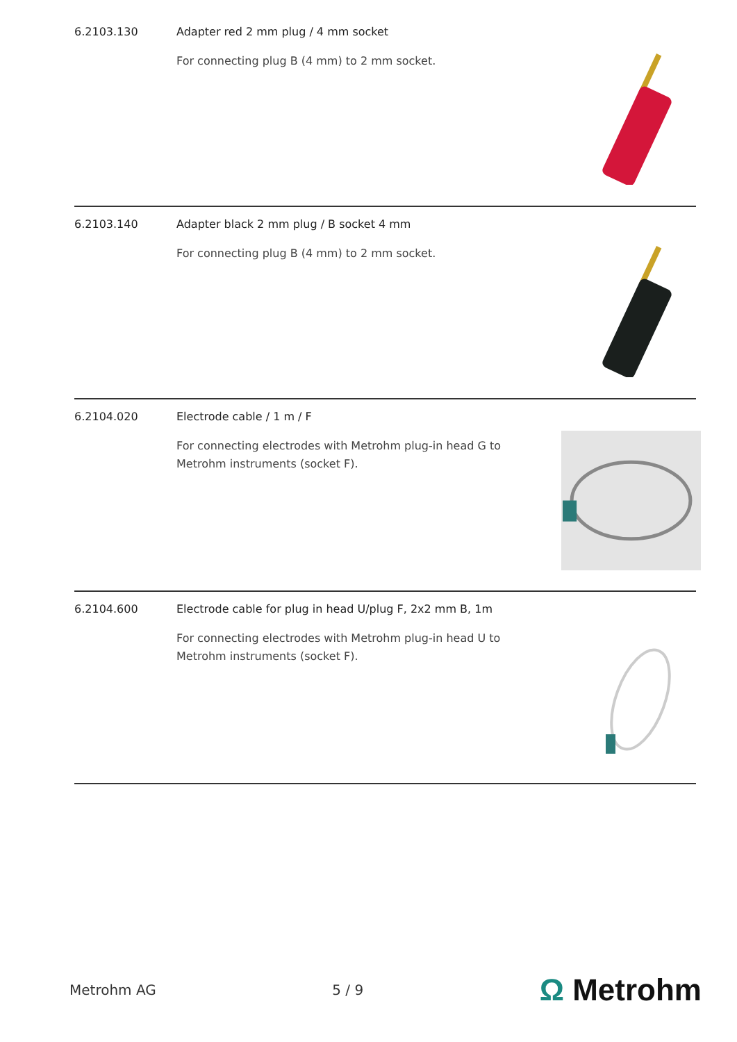6.2103.130 Adapter red 2 mm plug / 4 mm socket
For connecting plug B (4 mm) to 2 mm socket.
6.2103.140 Adapter black 2 mm plug / B socket 4 mm
For connecting plug B (4 mm) to 2 mm socket.
6.2104.020 Electrode cable / 1 m / F
For connecting electrodes with Metrohm plug-in head G to Metrohm instruments (socket F).
6.2104.600 Electrode cable for plug in head U/plug F, 2x2 mm B, 1m
For connecting electrodes with Metrohm plug-in head U to Metrohm instruments (socket F).
Metrohm AG 5 / 9 Ω Metrohm